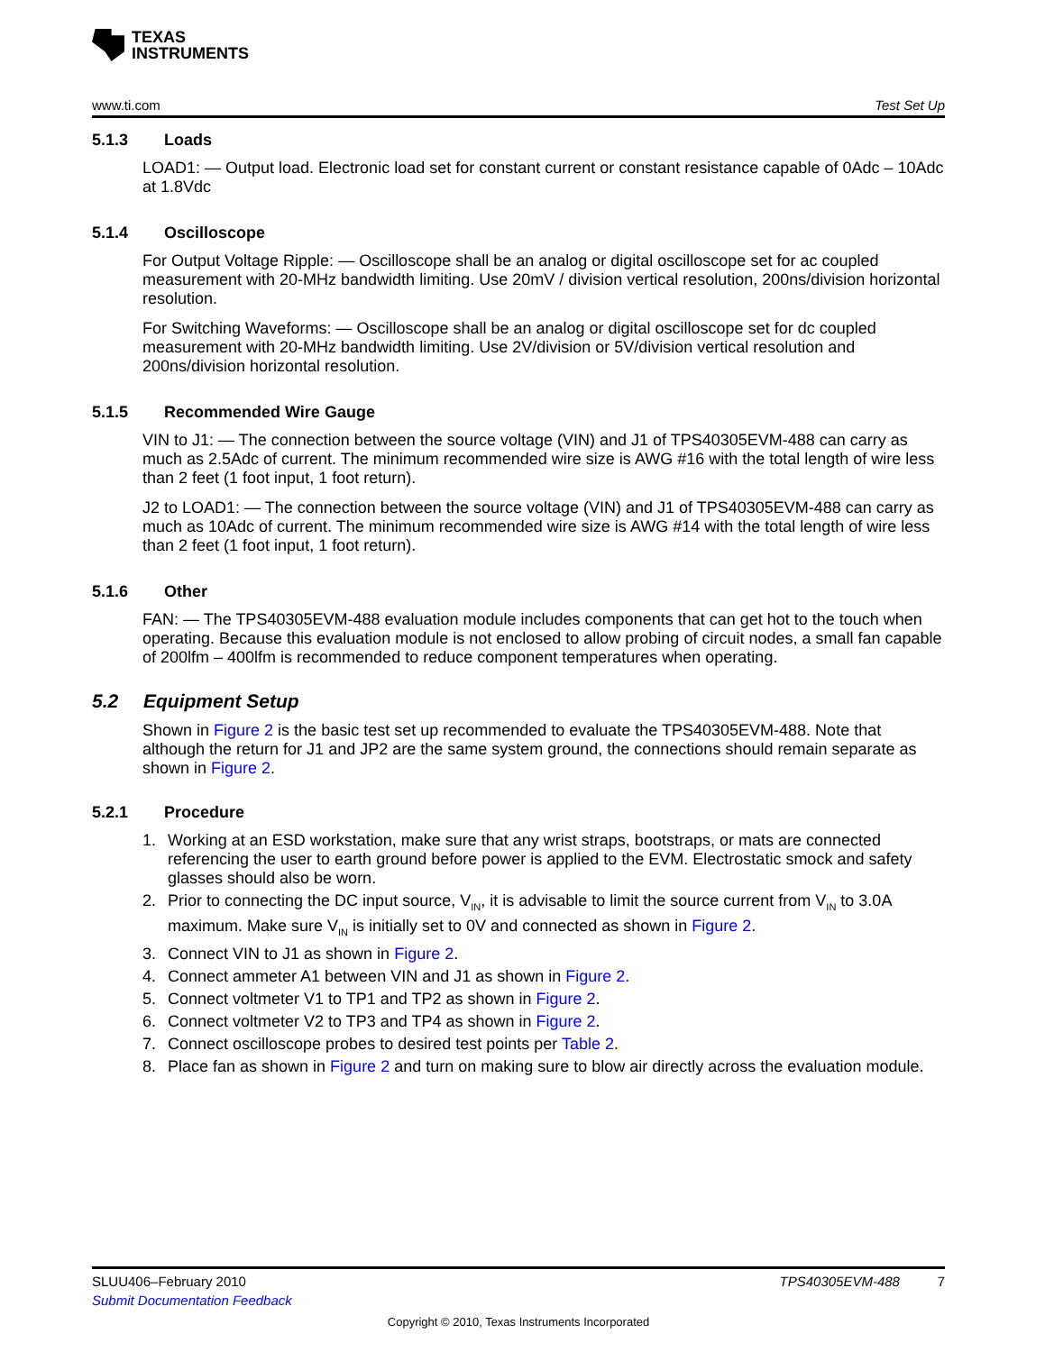TEXAS
INSTRUMENTS
www.ti.com Test Set Up
5.1.3 Loads
LOAD1: — Output load. Electronic load set for constant current or constant resistance capable of 0Adc – 10Adc at 1.8Vdc
5.1.4 Oscilloscope
For Output Voltage Ripple: — Oscilloscope shall be an analog or digital oscilloscope set for ac coupled measurement with 20-MHz bandwidth limiting. Use 20mV / division vertical resolution, 200ns/division horizontal resolution.
For Switching Waveforms: — Oscilloscope shall be an analog or digital oscilloscope set for dc coupled measurement with 20-MHz bandwidth limiting. Use 2V/division or 5V/division vertical resolution and 200ns/division horizontal resolution.
5.1.5 Recommended Wire Gauge
VIN to J1: — The connection between the source voltage (VIN) and J1 of TPS40305EVM-488 can carry as much as 2.5Adc of current. The minimum recommended wire size is AWG #16 with the total length of wire less than 2 feet (1 foot input, 1 foot return).
J2 to LOAD1: — The connection between the source voltage (VIN) and J1 of TPS40305EVM-488 can carry as much as 10Adc of current. The minimum recommended wire size is AWG #14 with the total length of wire less than 2 feet (1 foot input, 1 foot return).
5.1.6 Other
FAN: — The TPS40305EVM-488 evaluation module includes components that can get hot to the touch when operating. Because this evaluation module is not enclosed to allow probing of circuit nodes, a small fan capable of 200lfm – 400lfm is recommended to reduce component temperatures when operating.
5.2 Equipment Setup
Shown in Figure 2 is the basic test set up recommended to evaluate the TPS40305EVM-488. Note that although the return for J1 and JP2 are the same system ground, the connections should remain separate as shown in Figure 2.
5.2.1 Procedure
1. Working at an ESD workstation, make sure that any wrist straps, bootstraps, or mats are connected referencing the user to earth ground before power is applied to the EVM. Electrostatic smock and safety glasses should also be worn.
2. Prior to connecting the DC input source, V<sub>IN</sub>, it is advisable to limit the source current from V<sub>IN</sub> to 3.0A maximum. Make sure V<sub>IN</sub> is initially set to 0V and connected as shown in Figure 2.
3. Connect VIN to J1 as shown in Figure 2.
4. Connect ammeter A1 between VIN and J1 as shown in Figure 2.
5. Connect voltmeter V1 to TP1 and TP2 as shown in Figure 2.
6. Connect voltmeter V2 to TP3 and TP4 as shown in Figure 2.
7. Connect oscilloscope probes to desired test points per Table 2.
8. Place fan as shown in Figure 2 and turn on making sure to blow air directly across the evaluation module.
SLUU406–February 2010 TPS40305EVM-488 7
Submit Documentation Feedback
Copyright © 2010, Texas Instruments Incorporated